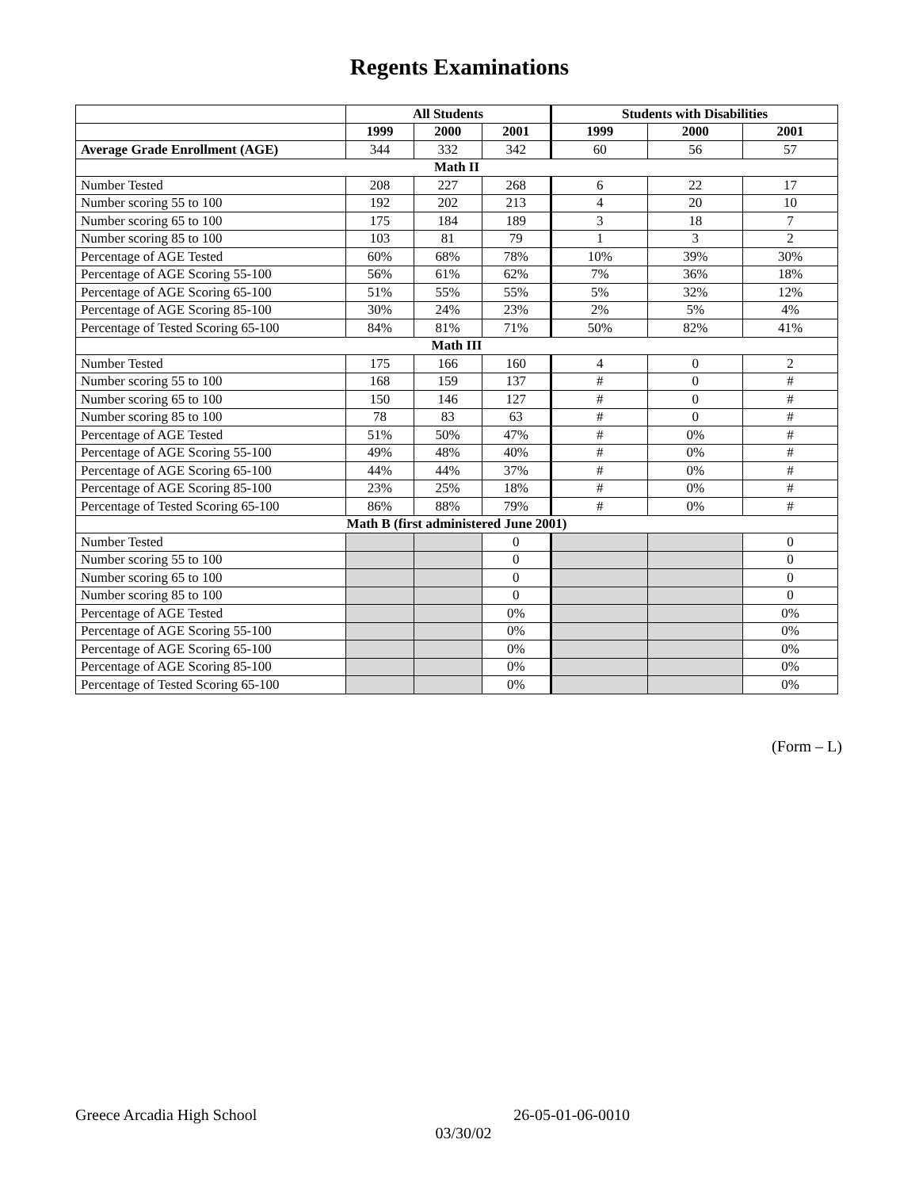Regents Examinations
| | All Students | | | Students with Disabilities | | |
| --- | --- | --- | --- | --- | --- | --- |
| | 1999 | 2000 | 2001 | 1999 | 2000 | 2001 |
| Average Grade Enrollment (AGE) | 344 | 332 | 342 | 60 | 56 | 57 |
| Math II | | | | | | |
| Number Tested | 208 | 227 | 268 | 6 | 22 | 17 |
| Number scoring 55 to 100 | 192 | 202 | 213 | 4 | 20 | 10 |
| Number scoring 65 to 100 | 175 | 184 | 189 | 3 | 18 | 7 |
| Number scoring 85 to 100 | 103 | 81 | 79 | 1 | 3 | 2 |
| Percentage of AGE Tested | 60% | 68% | 78% | 10% | 39% | 30% |
| Percentage of AGE Scoring 55-100 | 56% | 61% | 62% | 7% | 36% | 18% |
| Percentage of AGE Scoring 65-100 | 51% | 55% | 55% | 5% | 32% | 12% |
| Percentage of AGE Scoring 85-100 | 30% | 24% | 23% | 2% | 5% | 4% |
| Percentage of Tested Scoring 65-100 | 84% | 81% | 71% | 50% | 82% | 41% |
| Math III | | | | | | |
| Number Tested | 175 | 166 | 160 | 4 | 0 | 2 |
| Number scoring 55 to 100 | 168 | 159 | 137 | # | 0 | # |
| Number scoring 65 to 100 | 150 | 146 | 127 | # | 0 | # |
| Number scoring 85 to 100 | 78 | 83 | 63 | # | 0 | # |
| Percentage of AGE Tested | 51% | 50% | 47% | # | 0% | # |
| Percentage of AGE Scoring 55-100 | 49% | 48% | 40% | # | 0% | # |
| Percentage of AGE Scoring 65-100 | 44% | 44% | 37% | # | 0% | # |
| Percentage of AGE Scoring 85-100 | 23% | 25% | 18% | # | 0% | # |
| Percentage of Tested Scoring 65-100 | 86% | 88% | 79% | # | 0% | # |
| Math B (first administered June 2001) | | | | | | |
| Number Tested | | | 0 | | | 0 |
| Number scoring 55 to 100 | | | 0 | | | 0 |
| Number scoring 65 to 100 | | | 0 | | | 0 |
| Number scoring 85 to 100 | | | 0 | | | 0 |
| Percentage of AGE Tested | | | 0% | | | 0% |
| Percentage of AGE Scoring 55-100 | | | 0% | | | 0% |
| Percentage of AGE Scoring 65-100 | | | 0% | | | 0% |
| Percentage of AGE Scoring 85-100 | | | 0% | | | 0% |
| Percentage of Tested Scoring 65-100 | | | 0% | | | 0% |
(Form – L)
Greece Arcadia High School 26-05-01-06-0010
03/30/02